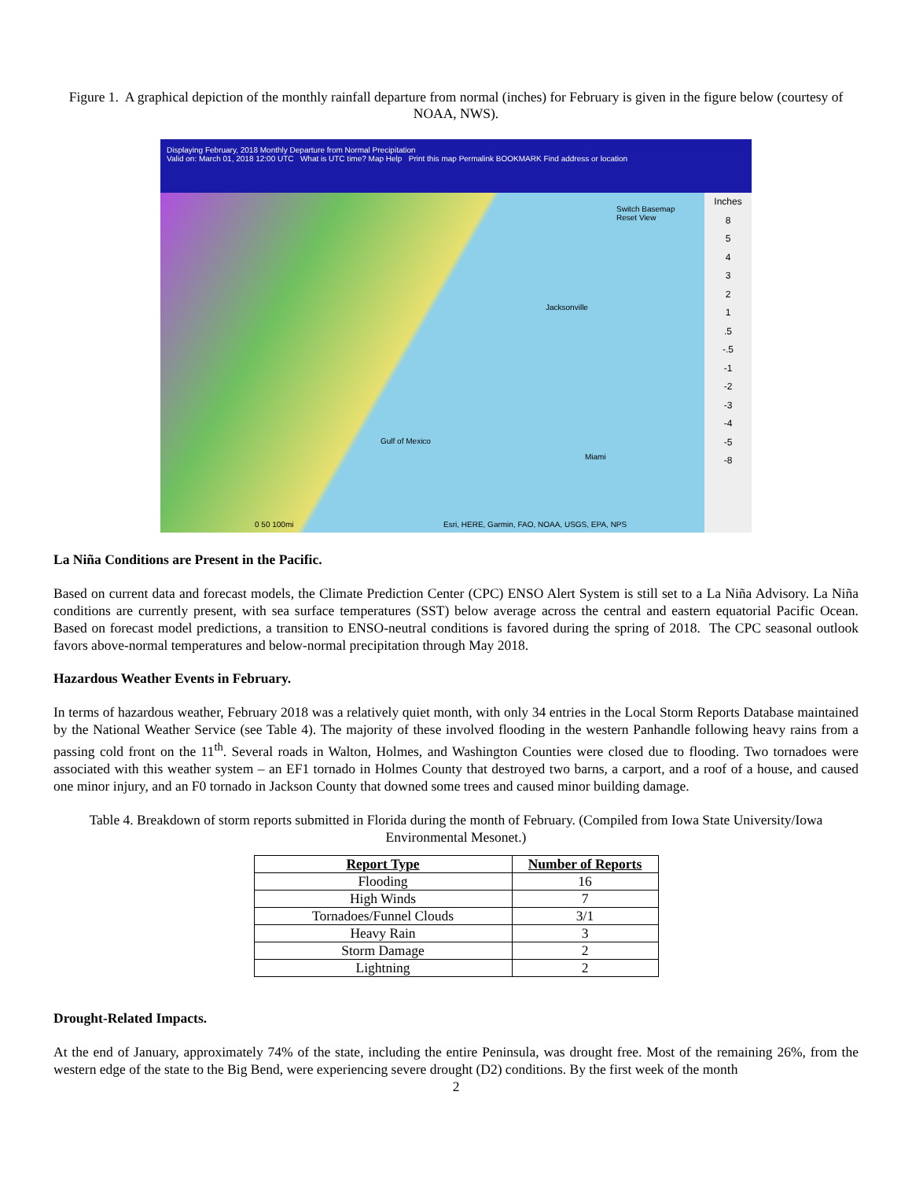Figure 1. A graphical depiction of the monthly rainfall departure from normal (inches) for February is given in the figure below (courtesy of NOAA, NWS).
Displaying February, 2018 Monthly Departure from Normal Precipitation
Valid on: March 01, 2018 12:00 UTC What is UTC time? Map Help Print this map Permalink BOOKMARK Find address or location
Jacksonville
Gulf of Mexico
Miami
Esri, HERE, Garmin, FAO, NOAA, USGS, EPA, NPS 0 50 100mi
Switch Basemap
Reset View
Inches
8
5
4
3
2
1
.5
-.5
-1
-2
-3
-4
-5
-8
La Niña Conditions are Present in the Pacific.
Based on current data and forecast models, the Climate Prediction Center (CPC) ENSO Alert System is still set to a La Niña Advisory. La Niña conditions are currently present, with sea surface temperatures (SST) below average across the central and eastern equatorial Pacific Ocean. Based on forecast model predictions, a transition to ENSO-neutral conditions is favored during the spring of 2018. The CPC seasonal outlook favors above-normal temperatures and below-normal precipitation through May 2018.
Hazardous Weather Events in February.
In terms of hazardous weather, February 2018 was a relatively quiet month, with only 34 entries in the Local Storm Reports Database maintained by the National Weather Service (see Table 4). The majority of these involved flooding in the western Panhandle following heavy rains from a passing cold front on the 11<sup>th</sup>. Several roads in Walton, Holmes, and Washington Counties were closed due to flooding. Two tornadoes were associated with this weather system – an EF1 tornado in Holmes County that destroyed two barns, a carport, and a roof of a house, and caused one minor injury, and an F0 tornado in Jackson County that downed some trees and caused minor building damage.
Table 4. Breakdown of storm reports submitted in Florida during the month of February. (Compiled from Iowa State University/Iowa Environmental Mesonet.)
| Report Type | Number of Reports |
| --- | --- |
| Flooding | 16 |
| High Winds | 7 |
| Tornadoes/Funnel Clouds | 3/1 |
| Heavy Rain | 3 |
| Storm Damage | 2 |
| Lightning | 2 |
Drought-Related Impacts.
At the end of January, approximately 74% of the state, including the entire Peninsula, was drought free. Most of the remaining 26%, from the western edge of the state to the Big Bend, were experiencing severe drought (D2) conditions. By the first week of the month
2